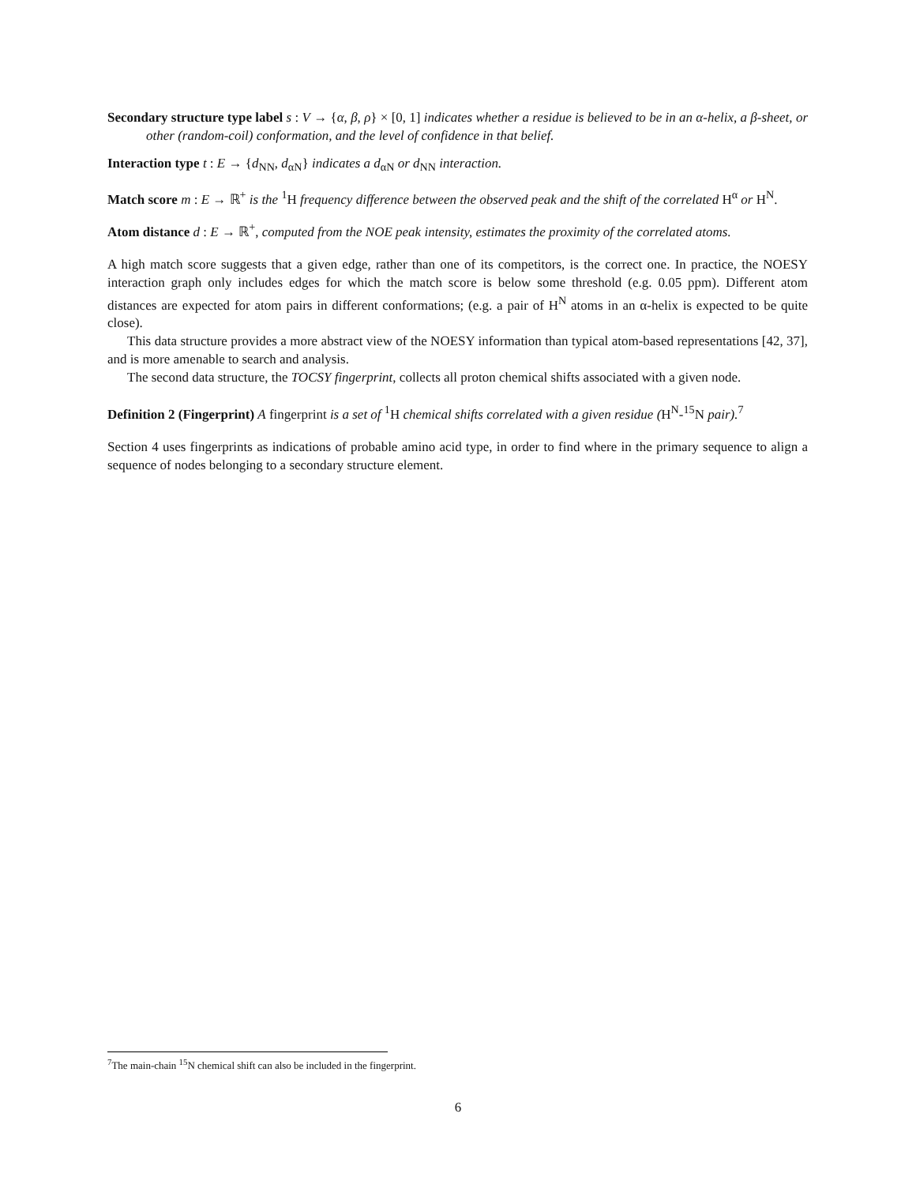Secondary structure type label s : V → {α, β, ρ} × [0, 1] indicates whether a residue is believed to be in an α-helix, a β-sheet, or other (random-coil) conformation, and the level of confidence in that belief.
Interaction type t : E → {d<sub>NN</sub>, d<sub>αN</sub>} indicates a d<sub>αN</sub> or d<sub>NN</sub> interaction.
Match score m : E → ℝ<sup>+</sup> is the <sup>1</sup>H frequency difference between the observed peak and the shift of the correlated H<sup>α</sup> or H<sup>N</sup>.
Atom distance d : E → ℝ<sup>+</sup>, computed from the NOE peak intensity, estimates the proximity of the correlated atoms.
A high match score suggests that a given edge, rather than one of its competitors, is the correct one. In practice, the NOESY interaction graph only includes edges for which the match score is below some threshold (e.g. 0.05 ppm). Different atom distances are expected for atom pairs in different conformations; (e.g. a pair of H<sup>N</sup> atoms in an α-helix is expected to be quite close).
This data structure provides a more abstract view of the NOESY information than typical atom-based representations [42, 37], and is more amenable to search and analysis.
The second data structure, the TOCSY fingerprint, collects all proton chemical shifts associated with a given node.
Definition 2 (Fingerprint) A fingerprint is a set of <sup>1</sup>H chemical shifts correlated with a given residue (H<sup>N</sup>-<sup>15</sup>N pair).<sup>7</sup>
Section 4 uses fingerprints as indications of probable amino acid type, in order to find where in the primary sequence to align a sequence of nodes belonging to a secondary structure element.
<sup>7</sup> The main-chain <sup>15</sup>N chemical shift can also be included in the fingerprint.
6